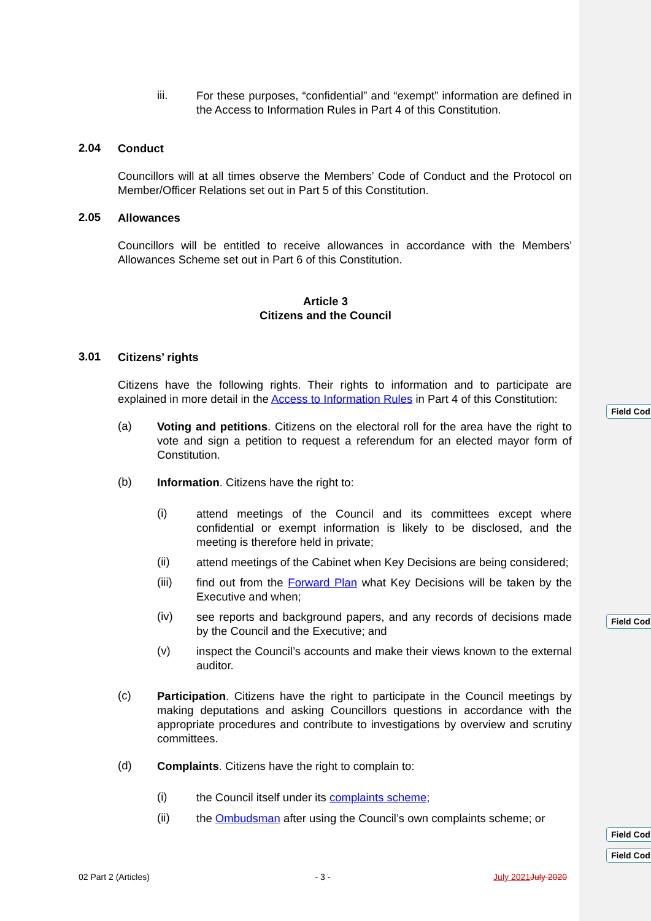Field Cod
Field Cod
Field Cod
Field Cod
iii.
For these purposes, “confidential” and “exempt” information are defined in the Access to Information Rules in Part 4 of this Constitution.
2.04
Conduct
Councillors will at all times observe the Members’ Code of Conduct and the Protocol on Member/Officer Relations set out in Part 5 of this Constitution.
2.05
Allowances
Councillors will be entitled to receive allowances in accordance with the Members’ Allowances Scheme set out in Part 6 of this Constitution.
Article 3
Citizens and the Council
3.01
Citizens’ rights
Citizens have the following rights. Their rights to information and to participate are explained in more detail in the Access to Information Rules in Part 4 of this Constitution:
(a)
Voting and petitions. Citizens on the electoral roll for the area have the right to vote and sign a petition to request a referendum for an elected mayor form of Constitution.
(b)
Information. Citizens have the right to:
(i)
attend meetings of the Council and its committees except where confidential or exempt information is likely to be disclosed, and the meeting is therefore held in private;
(ii)
attend meetings of the Cabinet when Key Decisions are being considered;
(iii)
find out from the Forward Plan what Key Decisions will be taken by the Executive and when;
(iv)
see reports and background papers, and any records of decisions made by the Council and the Executive; and
(v)
inspect the Council’s accounts and make their views known to the external auditor.
(c)
Participation. Citizens have the right to participate in the Council meetings by making deputations and asking Councillors questions in accordance with the appropriate procedures and contribute to investigations by overview and scrutiny committees.
(d)
Complaints. Citizens have the right to complain to:
(i)
the Council itself under its complaints scheme;
(ii)
the Ombudsman after using the Council’s own complaints scheme; or
02 Part 2 (Articles) - 3 - July 2021 July 2020